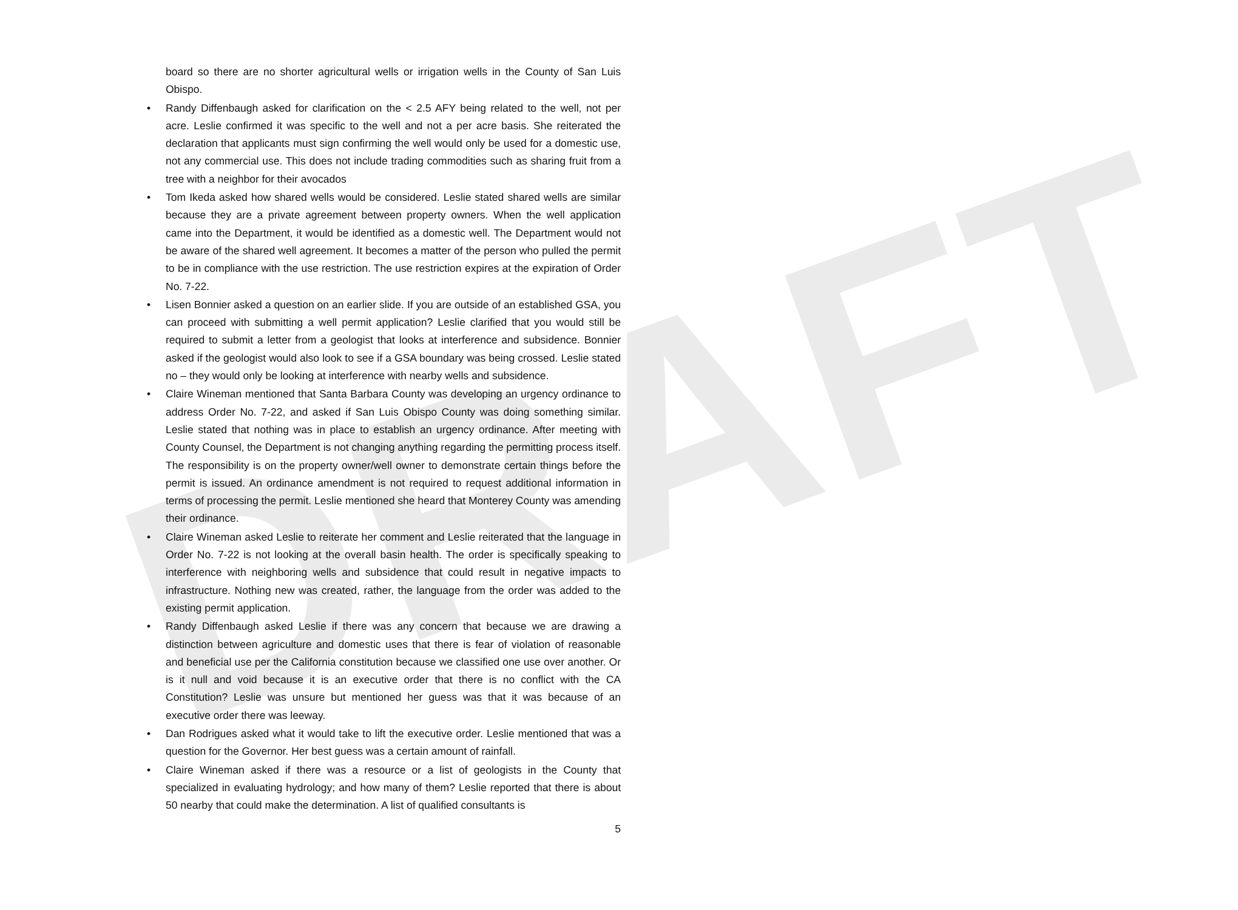DRAFT
board so there are no shorter agricultural wells or irrigation wells in the County of San Luis Obispo.
• Randy Diffenbaugh asked for clarification on the < 2.5 AFY being related to the well, not per acre. Leslie confirmed it was specific to the well and not a per acre basis. She reiterated the declaration that applicants must sign confirming the well would only be used for a domestic use, not any commercial use. This does not include trading commodities such as sharing fruit from a tree with a neighbor for their avocados
• Tom Ikeda asked how shared wells would be considered. Leslie stated shared wells are similar because they are a private agreement between property owners. When the well application came into the Department, it would be identified as a domestic well. The Department would not be aware of the shared well agreement. It becomes a matter of the person who pulled the permit to be in compliance with the use restriction. The use restriction expires at the expiration of Order No. 7-22.
• Lisen Bonnier asked a question on an earlier slide. If you are outside of an established GSA, you can proceed with submitting a well permit application? Leslie clarified that you would still be required to submit a letter from a geologist that looks at interference and subsidence. Bonnier asked if the geologist would also look to see if a GSA boundary was being crossed. Leslie stated no – they would only be looking at interference with nearby wells and subsidence.
• Claire Wineman mentioned that Santa Barbara County was developing an urgency ordinance to address Order No. 7-22, and asked if San Luis Obispo County was doing something similar. Leslie stated that nothing was in place to establish an urgency ordinance. After meeting with County Counsel, the Department is not changing anything regarding the permitting process itself. The responsibility is on the property owner/well owner to demonstrate certain things before the permit is issued. An ordinance amendment is not required to request additional information in terms of processing the permit. Leslie mentioned she heard that Monterey County was amending their ordinance.
• Claire Wineman asked Leslie to reiterate her comment and Leslie reiterated that the language in Order No. 7-22 is not looking at the overall basin health. The order is specifically speaking to interference with neighboring wells and subsidence that could result in negative impacts to infrastructure. Nothing new was created, rather, the language from the order was added to the existing permit application.
• Randy Diffenbaugh asked Leslie if there was any concern that because we are drawing a distinction between agriculture and domestic uses that there is fear of violation of reasonable and beneficial use per the California constitution because we classified one use over another. Or is it null and void because it is an executive order that there is no conflict with the CA Constitution? Leslie was unsure but mentioned her guess was that it was because of an executive order there was leeway.
• Dan Rodrigues asked what it would take to lift the executive order. Leslie mentioned that was a question for the Governor. Her best guess was a certain amount of rainfall.
• Claire Wineman asked if there was a resource or a list of geologists in the County that specialized in evaluating hydrology; and how many of them? Leslie reported that there is about 50 nearby that could make the determination. A list of qualified consultants is
5